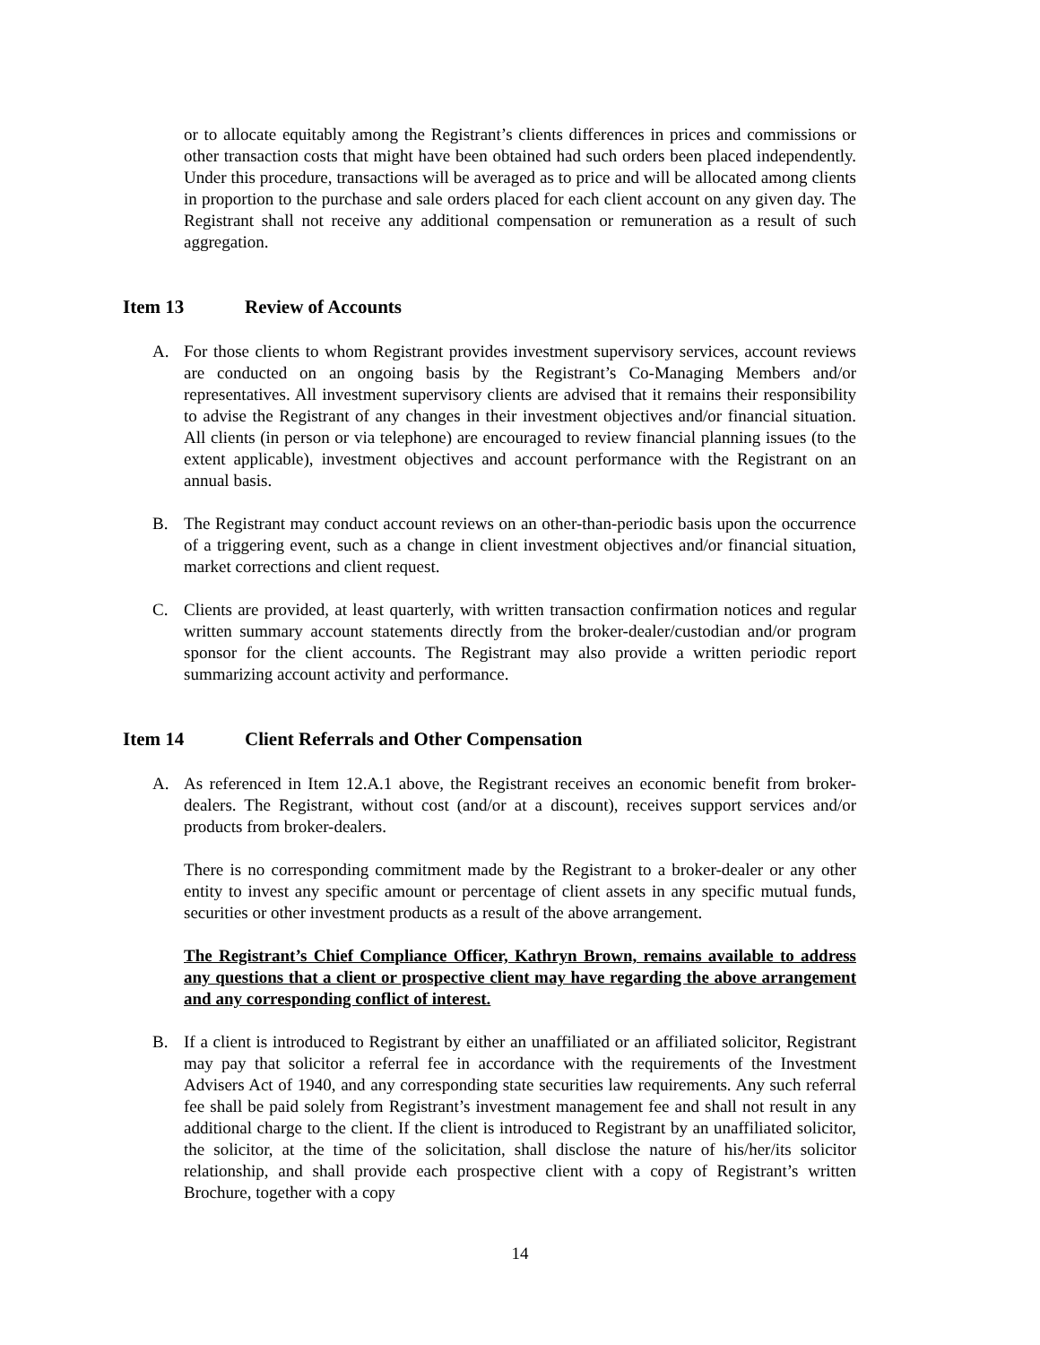or to allocate equitably among the Registrant’s clients differences in prices and commissions or other transaction costs that might have been obtained had such orders been placed independently. Under this procedure, transactions will be averaged as to price and will be allocated among clients in proportion to the purchase and sale orders placed for each client account on any given day. The Registrant shall not receive any additional compensation or remuneration as a result of such aggregation.
Item 13 Review of Accounts
A. For those clients to whom Registrant provides investment supervisory services, account reviews are conducted on an ongoing basis by the Registrant’s Co-Managing Members and/or representatives. All investment supervisory clients are advised that it remains their responsibility to advise the Registrant of any changes in their investment objectives and/or financial situation. All clients (in person or via telephone) are encouraged to review financial planning issues (to the extent applicable), investment objectives and account performance with the Registrant on an annual basis.
B. The Registrant may conduct account reviews on an other-than-periodic basis upon the occurrence of a triggering event, such as a change in client investment objectives and/or financial situation, market corrections and client request.
C. Clients are provided, at least quarterly, with written transaction confirmation notices and regular written summary account statements directly from the broker-dealer/custodian and/or program sponsor for the client accounts. The Registrant may also provide a written periodic report summarizing account activity and performance.
Item 14 Client Referrals and Other Compensation
A. As referenced in Item 12.A.1 above, the Registrant receives an economic benefit from broker-dealers. The Registrant, without cost (and/or at a discount), receives support services and/or products from broker-dealers.
There is no corresponding commitment made by the Registrant to a broker-dealer or any other entity to invest any specific amount or percentage of client assets in any specific mutual funds, securities or other investment products as a result of the above arrangement.
The Registrant’s Chief Compliance Officer, Kathryn Brown, remains available to address any questions that a client or prospective client may have regarding the above arrangement and any corresponding conflict of interest.
B. If a client is introduced to Registrant by either an unaffiliated or an affiliated solicitor, Registrant may pay that solicitor a referral fee in accordance with the requirements of the Investment Advisers Act of 1940, and any corresponding state securities law requirements. Any such referral fee shall be paid solely from Registrant’s investment management fee and shall not result in any additional charge to the client. If the client is introduced to Registrant by an unaffiliated solicitor, the solicitor, at the time of the solicitation, shall disclose the nature of his/her/its solicitor relationship, and shall provide each prospective client with a copy of Registrant’s written Brochure, together with a copy
14